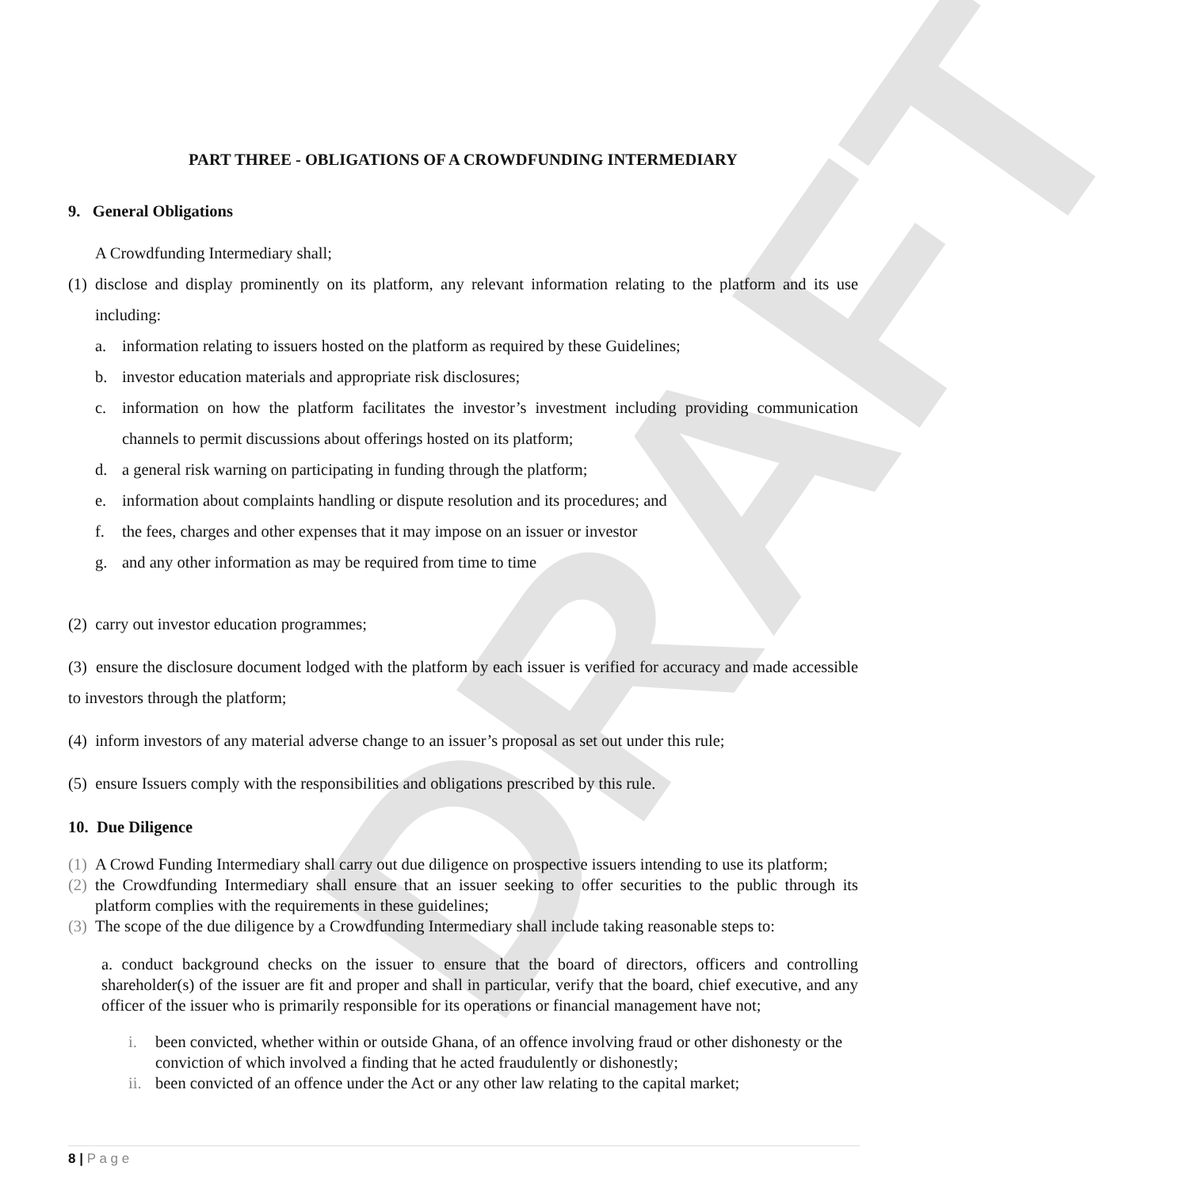DRAFT
PART THREE - OBLIGATIONS OF A CROWDFUNDING INTERMEDIARY
9. General Obligations
A Crowdfunding Intermediary shall;
(1) disclose and display prominently on its platform, any relevant information relating to the platform and its use including:
a. information relating to issuers hosted on the platform as required by these Guidelines;
b. investor education materials and appropriate risk disclosures;
c. information on how the platform facilitates the investor’s investment including providing communication channels to permit discussions about offerings hosted on its platform;
d. a general risk warning on participating in funding through the platform;
e. information about complaints handling or dispute resolution and its procedures; and
f. the fees, charges and other expenses that it may impose on an issuer or investor
g. and any other information as may be required from time to time
(2) carry out investor education programmes;
(3) ensure the disclosure document lodged with the platform by each issuer is verified for accuracy and made accessible to investors through the platform;
(4) inform investors of any material adverse change to an issuer’s proposal as set out under this rule;
(5) ensure Issuers comply with the responsibilities and obligations prescribed by this rule.
10. Due Diligence
(1) A Crowd Funding Intermediary shall carry out due diligence on prospective issuers intending to use its platform;
(2) the Crowdfunding Intermediary shall ensure that an issuer seeking to offer securities to the public through its platform complies with the requirements in these guidelines;
(3) The scope of the due diligence by a Crowdfunding Intermediary shall include taking reasonable steps to:
a. conduct background checks on the issuer to ensure that the board of directors, officers and controlling shareholder(s) of the issuer are fit and proper and shall in particular, verify that the board, chief executive, and any officer of the issuer who is primarily responsible for its operations or financial management have not;
i. been convicted, whether within or outside Ghana, of an offence involving fraud or other dishonesty or the conviction of which involved a finding that he acted fraudulently or dishonestly;
ii. been convicted of an offence under the Act or any other law relating to the capital market;
8 | P a g e